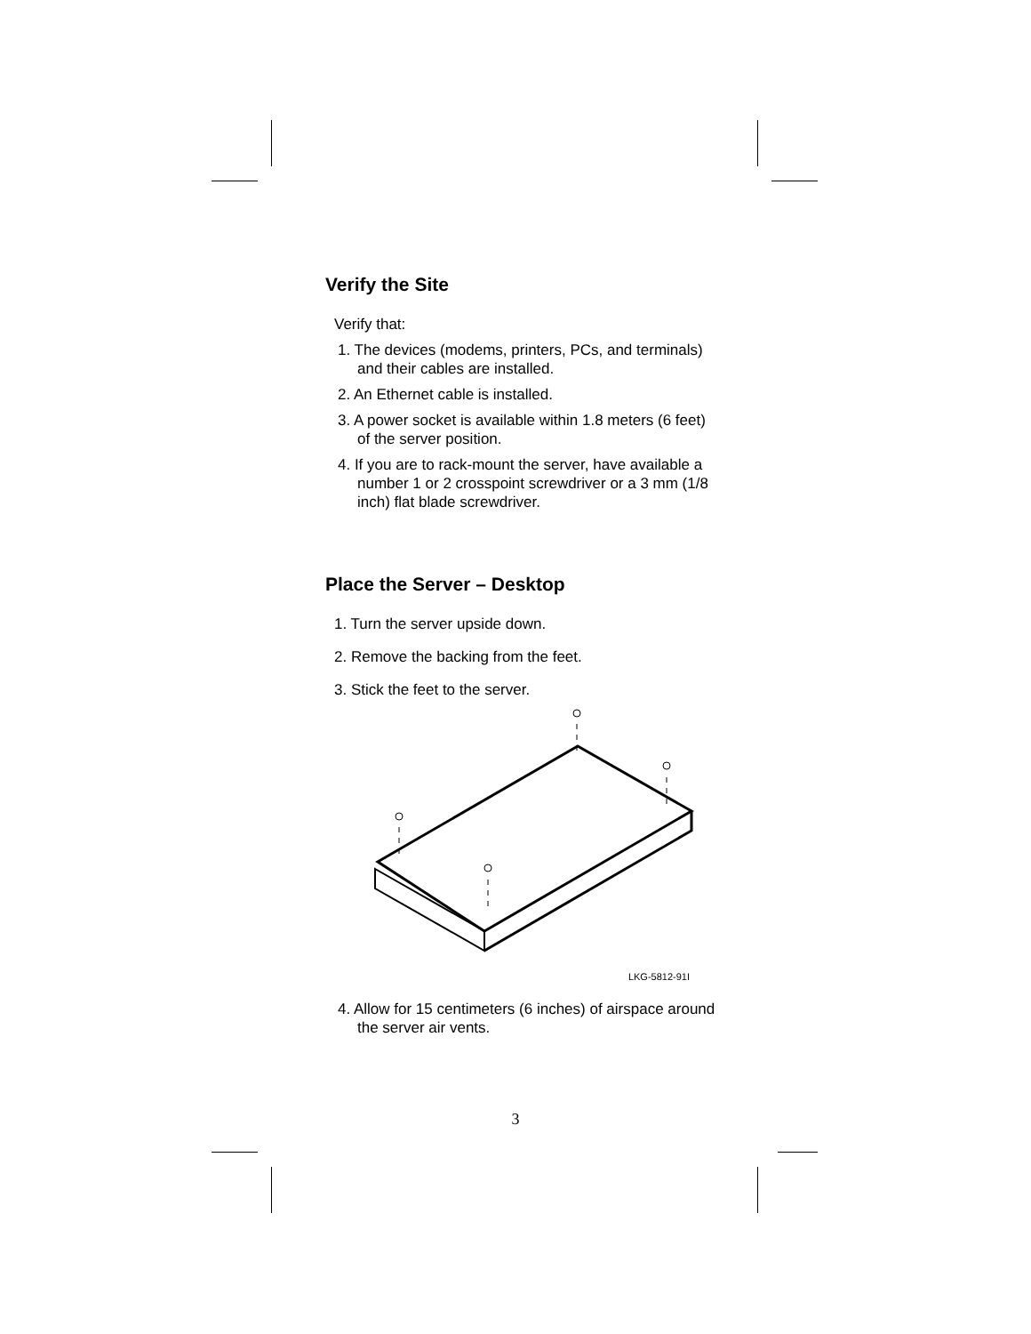Verify the Site
Verify that:
1. The devices (modems, printers, PCs, and terminals) and their cables are installed.
2. An Ethernet cable is installed.
3. A power socket is available within 1.8 meters (6 feet) of the server position.
4. If you are to rack-mount the server, have available a number 1 or 2 crosspoint screwdriver or a 3 mm (1/8 inch) flat blade screwdriver.
Place the Server – Desktop
1. Turn the server upside down.
2. Remove the backing from the feet.
3. Stick the feet to the server.
LKG-5812-91I
4. Allow for 15 centimeters (6 inches) of airspace around the server air vents.
3